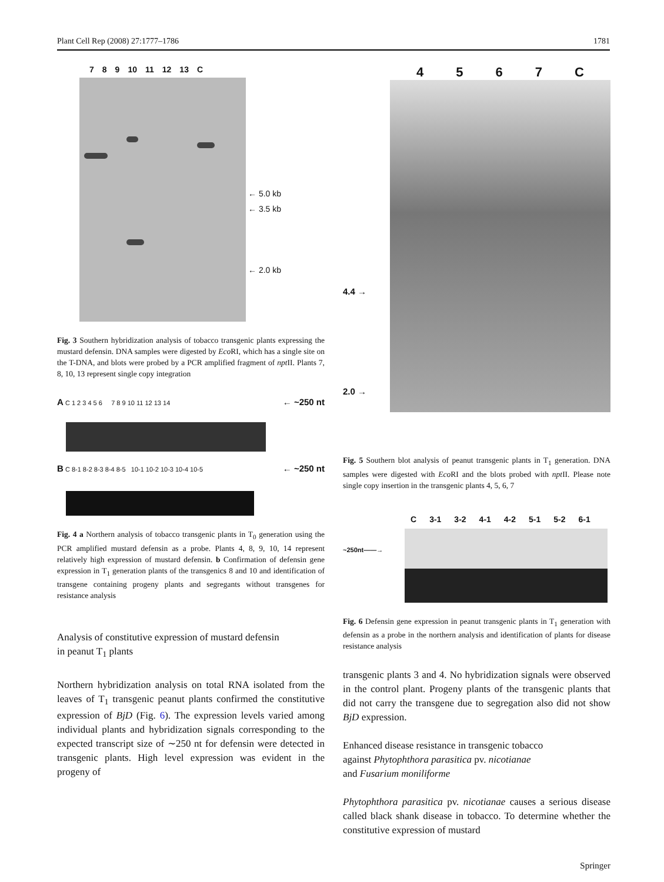Plant Cell Rep (2008) 27:1777–1786 1781
789 10 11 12 13 C
← 5.0 kb
← 3.5 kb
← 2.0 kb
Fig. 3 Southern hybridization analysis of tobacco transgenic plants expressing the mustard defensin. DNA samples were digested by Eco RI, which has a single site on the T-DNA, and blots were probed by a PCR amplified fragment of npt II. Plants 7, 8, 10, 13 represent single copy integration
A C 1 2 3 4 5 6 7 8 9 10 11 12 13 14 ← ~250 nt
B C 8-1 8-2 8-3 8-4 8-5 10-1 10-2 10-3 10-4 10-5 ← ~250 nt
Fig. 4 a Northern analysis of tobacco transgenic plants in T<sub>0</sub> generation using the PCR amplified mustard defensin as a probe. Plants 4, 8, 9, 10, 14 represent relatively high expression of mustard defensin. b Confirmation of defensin gene expression in T<sub>1</sub> generation plants of the transgenics 8 and 10 and identification of transgene containing progeny plants and segregants without transgenes for resistance analysis
Analysis of constitutive expression of mustard defensin
in peanut T<sub>1</sub> plants
Northern hybridization analysis on total RNA isolated from the leaves of T<sub>1</sub> transgenic peanut plants confirmed the constitutive expression of BjD (Fig. 6). The expression levels varied among individual plants and hybridization signals corresponding to the expected transcript size of ∼250 nt for defensin were detected in transgenic plants. High level expression was evident in the progeny of
4567 C
4.4 →
2.0 →
Fig. 5 Southern blot analysis of peanut transgenic plants in T<sub>1</sub> generation. DNA samples were digested with Eco RI and the blots probed with npt II. Please note single copy insertion in the transgenic plants 4, 5, 6, 7
C 3-1 3-2 4-1 4-2 5-1 5-2 6-1
~250nt——→
Fig. 6 Defensin gene expression in peanut transgenic plants in T<sub>1</sub> generation with defensin as a probe in the northern analysis and identification of plants for disease resistance analysis
transgenic plants 3 and 4. No hybridization signals were observed in the control plant. Progeny plants of the transgenic plants that did not carry the transgene due to segregation also did not show BjD expression.
Enhanced disease resistance in transgenic tobacco
against Phytophthora parasitica pv. nicotianae
and Fusarium moniliforme
Phytophthora parasitica pv. nicotianae causes a serious disease called black shank disease in tobacco. To determine whether the constitutive expression of mustard
Springer